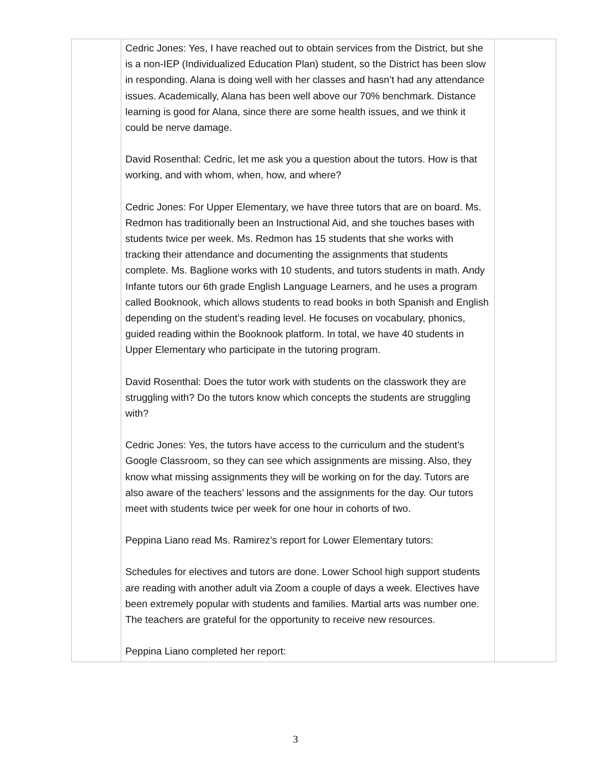| | Cedric Jones: Yes, I have reached out to obtain services from the District, but she is a non-IEP (Individualized Education Plan) student, so the District has been slow in responding. Alana is doing well with her classes and hasn’t had any attendance issues. Academically, Alana has been well above our 70% benchmark. Distance learning is good for Alana, since there are some health issues, and we think it could be nerve damage. David Rosenthal: Cedric, let me ask you a question about the tutors. How is that working, and with whom, when, how, and where? Cedric Jones: For Upper Elementary, we have three tutors that are on board. Ms. Redmon has traditionally been an Instructional Aid, and she touches bases with students twice per week. Ms. Redmon has 15 students that she works with tracking their attendance and documenting the assignments that students complete. Ms. Baglione works with 10 students, and tutors students in math. Andy Infante tutors our 6th grade English Language Learners, and he uses a program called Booknook, which allows students to read books in both Spanish and English depending on the student’s reading level. He focuses on vocabulary, phonics, guided reading within the Booknook platform. In total, we have 40 students in Upper Elementary who participate in the tutoring program. David Rosenthal: Does the tutor work with students on the classwork they are struggling with? Do the tutors know which concepts the students are struggling with? Cedric Jones: Yes, the tutors have access to the curriculum and the student’s Google Classroom, so they can see which assignments are missing. Also, they know what missing assignments they will be working on for the day. Tutors are also aware of the teachers’ lessons and the assignments for the day. Our tutors meet with students twice per week for one hour in cohorts of two. Peppina Liano read Ms. Ramirez’s report for Lower Elementary tutors: Schedules for electives and tutors are done. Lower School high support students are reading with another adult via Zoom a couple of days a week. Electives have been extremely popular with students and families. Martial arts was number one. The teachers are grateful for the opportunity to receive new resources. Peppina Liano completed her report: | |
3